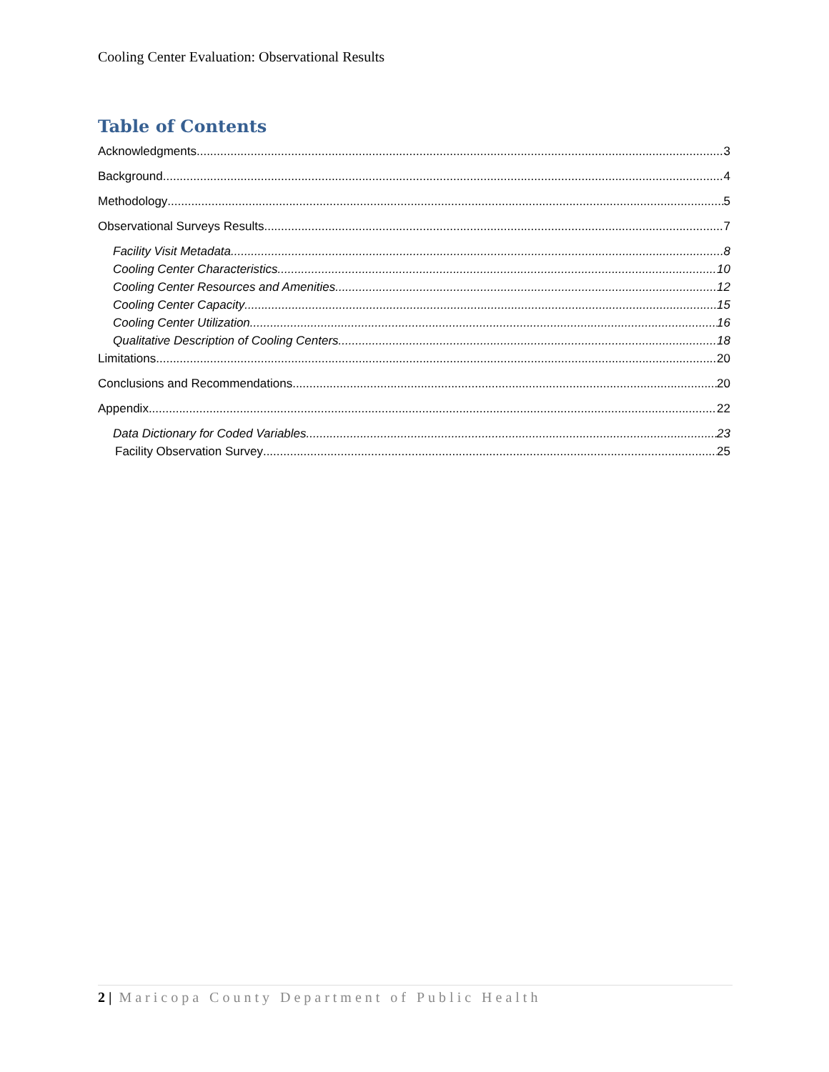Cooling Center Evaluation: Observational Results
Table of Contents
Acknowledgments 3
Background 4
Methodology 5
Observational Surveys Results 7
Facility Visit Metadata 8
Cooling Center Characteristics 10
Cooling Center Resources and Amenities 12
Cooling Center Capacity 15
Cooling Center Utilization 16
Qualitative Description of Cooling Centers 18
Limitations 20
Conclusions and Recommendations 20
Appendix 22
Data Dictionary for Coded Variables 23
Facility Observation Survey 25
2 | Maricopa County Department of Public Health